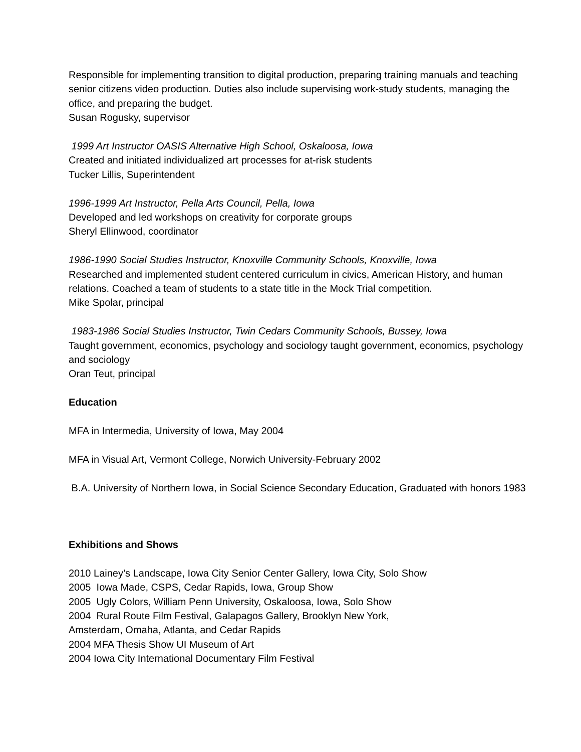Responsible for implementing transition to digital production, preparing training manuals and teaching senior citizens video production. Duties also include supervising work-study students, managing the office, and preparing the budget.
Susan Rogusky, supervisor
1999 Art Instructor OASIS Alternative High School, Oskaloosa, Iowa
Created and initiated individualized art processes for at-risk students
Tucker Lillis, Superintendent
1996-1999 Art Instructor, Pella Arts Council, Pella, Iowa
Developed and led workshops on creativity for corporate groups
Sheryl Ellinwood, coordinator
1986-1990 Social Studies Instructor, Knoxville Community Schools, Knoxville, Iowa
Researched and implemented student centered curriculum in civics, American History, and human relations. Coached a team of students to a state title in the Mock Trial competition.
Mike Spolar, principal
1983-1986 Social Studies Instructor, Twin Cedars Community Schools, Bussey, Iowa
Taught government, economics, psychology and sociology taught government, economics, psychology and sociology
Oran Teut, principal
Education
MFA in Intermedia, University of Iowa, May 2004
MFA in Visual Art, Vermont College, Norwich University-February 2002
B.A. University of Northern Iowa, in Social Science Secondary Education, Graduated with honors 1983
Exhibitions and Shows
2010 Lainey’s Landscape, Iowa City Senior Center Gallery, Iowa City, Solo Show
2005 Iowa Made, CSPS, Cedar Rapids, Iowa, Group Show
2005 Ugly Colors, William Penn University, Oskaloosa, Iowa, Solo Show
2004 Rural Route Film Festival, Galapagos Gallery, Brooklyn New York,
Amsterdam, Omaha, Atlanta, and Cedar Rapids
2004 MFA Thesis Show UI Museum of Art
2004 Iowa City International Documentary Film Festival